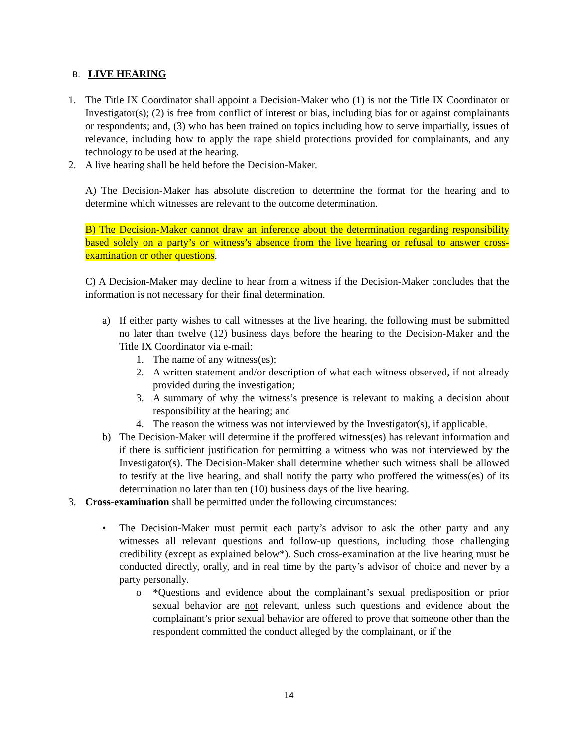B. LIVE HEARING
1. The Title IX Coordinator shall appoint a Decision-Maker who (1) is not the Title IX Coordinator or Investigator(s); (2) is free from conflict of interest or bias, including bias for or against complainants or respondents; and, (3) who has been trained on topics including how to serve impartially, issues of relevance, including how to apply the rape shield protections provided for complainants, and any technology to be used at the hearing.
2. A live hearing shall be held before the Decision-Maker.
A) The Decision-Maker has absolute discretion to determine the format for the hearing and to determine which witnesses are relevant to the outcome determination.
B) The Decision-Maker cannot draw an inference about the determination regarding responsibility based solely on a party’s or witness’s absence from the live hearing or refusal to answer cross-examination or other questions.
C) A Decision-Maker may decline to hear from a witness if the Decision-Maker concludes that the information is not necessary for their final determination.
a) If either party wishes to call witnesses at the live hearing, the following must be submitted no later than twelve (12) business days before the hearing to the Decision-Maker and the Title IX Coordinator via e-mail:
1. The name of any witness(es);
2. A written statement and/or description of what each witness observed, if not already provided during the investigation;
3. A summary of why the witness’s presence is relevant to making a decision about responsibility at the hearing; and
4. The reason the witness was not interviewed by the Investigator(s), if applicable.
b) The Decision-Maker will determine if the proffered witness(es) has relevant information and if there is sufficient justification for permitting a witness who was not interviewed by the Investigator(s). The Decision-Maker shall determine whether such witness shall be allowed to testify at the live hearing, and shall notify the party who proffered the witness(es) of its determination no later than ten (10) business days of the live hearing.
3. Cross-examination shall be permitted under the following circumstances:
• The Decision-Maker must permit each party’s advisor to ask the other party and any witnesses all relevant questions and follow-up questions, including those challenging credibility (except as explained below*). Such cross-examination at the live hearing must be conducted directly, orally, and in real time by the party’s advisor of choice and never by a party personally.
o *Questions and evidence about the complainant’s sexual predisposition or prior sexual behavior are not relevant, unless such questions and evidence about the complainant’s prior sexual behavior are offered to prove that someone other than the respondent committed the conduct alleged by the complainant, or if the
14